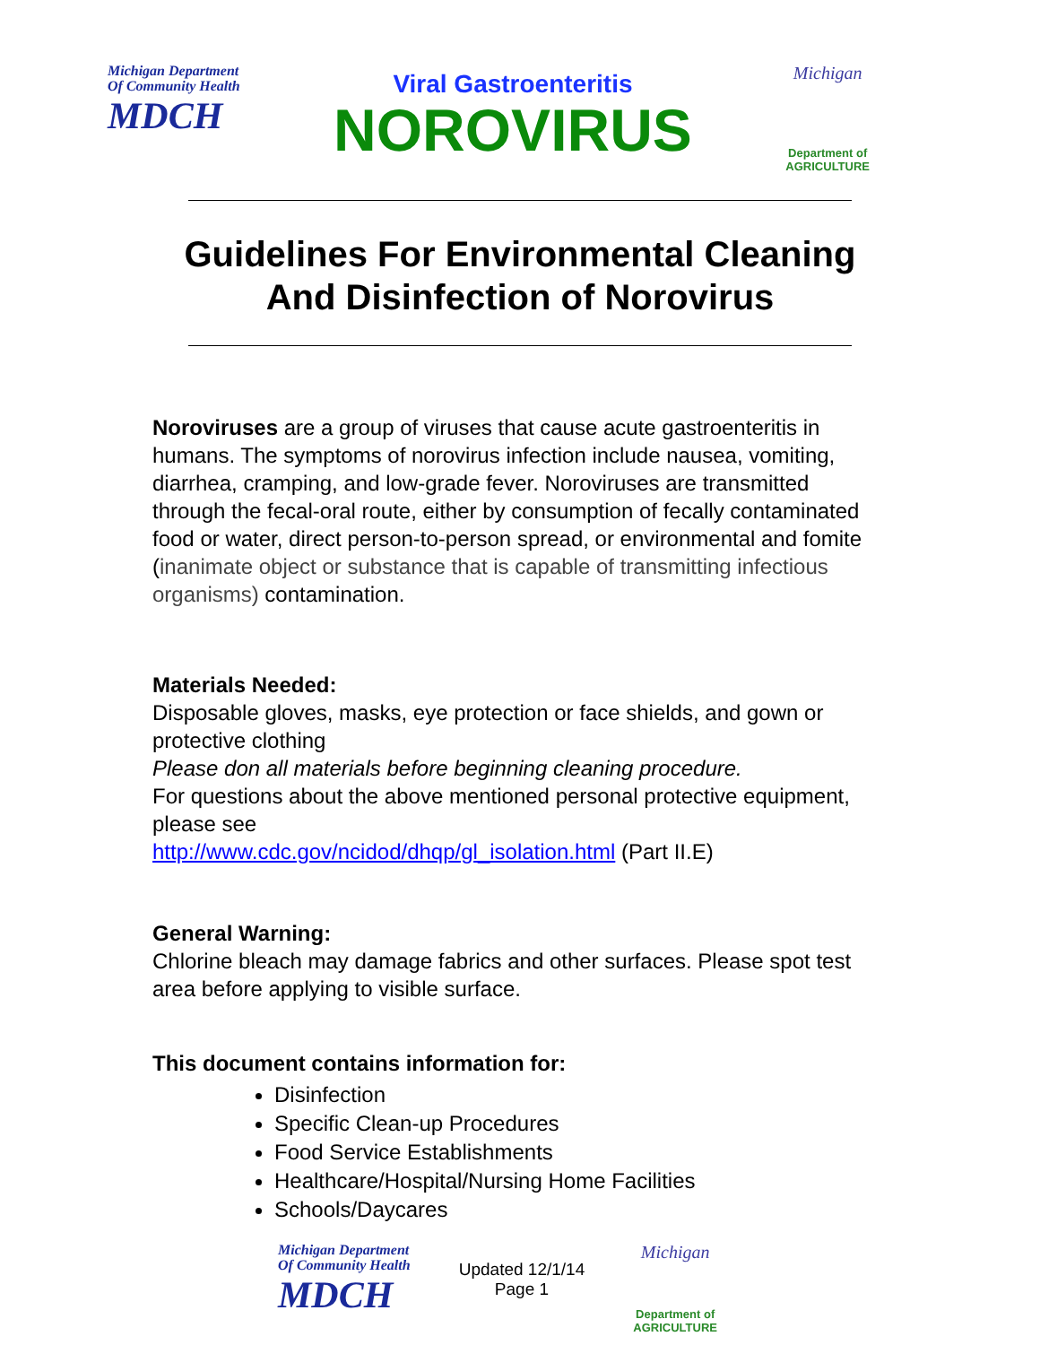Michigan Department
Of Community Health
MDCH
Viral Gastroenteritis
NOROVIRUS
Michigan
Department of
AGRICULTURE
Guidelines For Environmental Cleaning
And Disinfection of Norovirus
Noroviruses are a group of viruses that cause acute gastroenteritis in humans. The symptoms of norovirus infection include nausea, vomiting, diarrhea, cramping, and low-grade fever. Noroviruses are transmitted through the fecal-oral route, either by consumption of fecally contaminated food or water, direct person-to-person spread, or environmental and fomite (inanimate object or substance that is capable of transmitting infectious organisms) contamination.
Materials Needed:
Disposable gloves, masks, eye protection or face shields, and gown or protective clothing
Please don all materials before beginning cleaning procedure.
For questions about the above mentioned personal protective equipment, please see
http://www.cdc.gov/ncidod/dhqp/gl_isolation.html (Part II.E)
General Warning:
Chlorine bleach may damage fabrics and other surfaces. Please spot test area before applying to visible surface.
This document contains information for:
Disinfection
Specific Clean-up Procedures
Food Service Establishments
Healthcare/Hospital/Nursing Home Facilities
Schools/Daycares
Michigan Department
Of Community Health
MDCH
Updated 12/1/14
Page 1
Michigan
Department of
AGRICULTURE